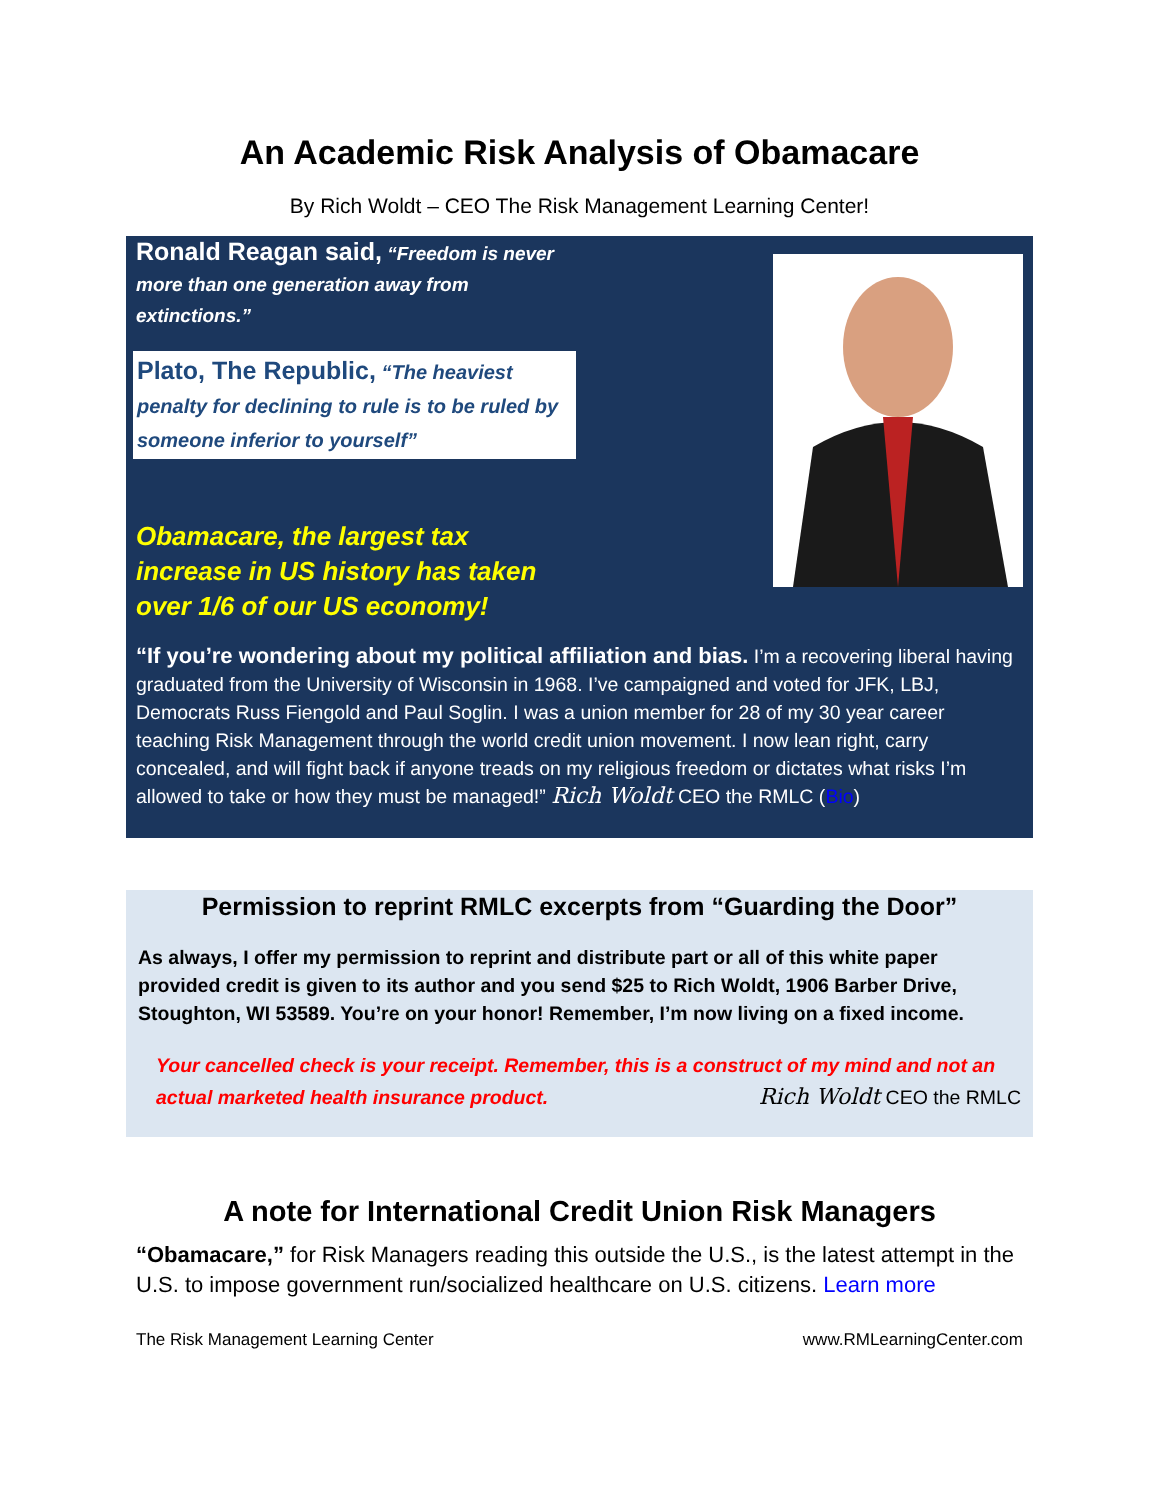An Academic Risk Analysis of Obamacare
By Rich Woldt – CEO The Risk Management Learning Center!
Ronald Reagan said, “Freedom is never more than one generation away from extinctions.”
Plato, The Republic, “The heaviest penalty for declining to rule is to be ruled by someone inferior to yourself”
Obamacare, the largest tax increase in US history has taken over 1/6 of our US economy!
“If you’re wondering about my political affiliation and bias. I’m a recovering liberal having graduated from the University of Wisconsin in 1968. I’ve campaigned and voted for JFK, LBJ, Democrats Russ Fiengold and Paul Soglin. I was a union member for 28 of my 30 year career teaching Risk Management through the world credit union movement. I now lean right, carry concealed, and will fight back if anyone treads on my religious freedom or dictates what risks I’m allowed to take or how they must be managed!” Rich Woldt CEO the RMLC (Bio)
Permission to reprint RMLC excerpts from “Guarding the Door”
As always, I offer my permission to reprint and distribute part or all of this white paper provided credit is given to its author and you send $25 to Rich Woldt, 1906 Barber Drive, Stoughton, WI 53589. You’re on your honor! Remember, I’m now living on a fixed income.
Your cancelled check is your receipt. Remember, this is a construct of my mind and not an actual marketed health insurance product. Rich Woldt CEO the RMLC
A note for International Credit Union Risk Managers
“Obamacare,” for Risk Managers reading this outside the U.S., is the latest attempt in the U.S. to impose government run/socialized healthcare on U.S. citizens. Learn more
The Risk Management Learning Center www.RMLearningCenter.com